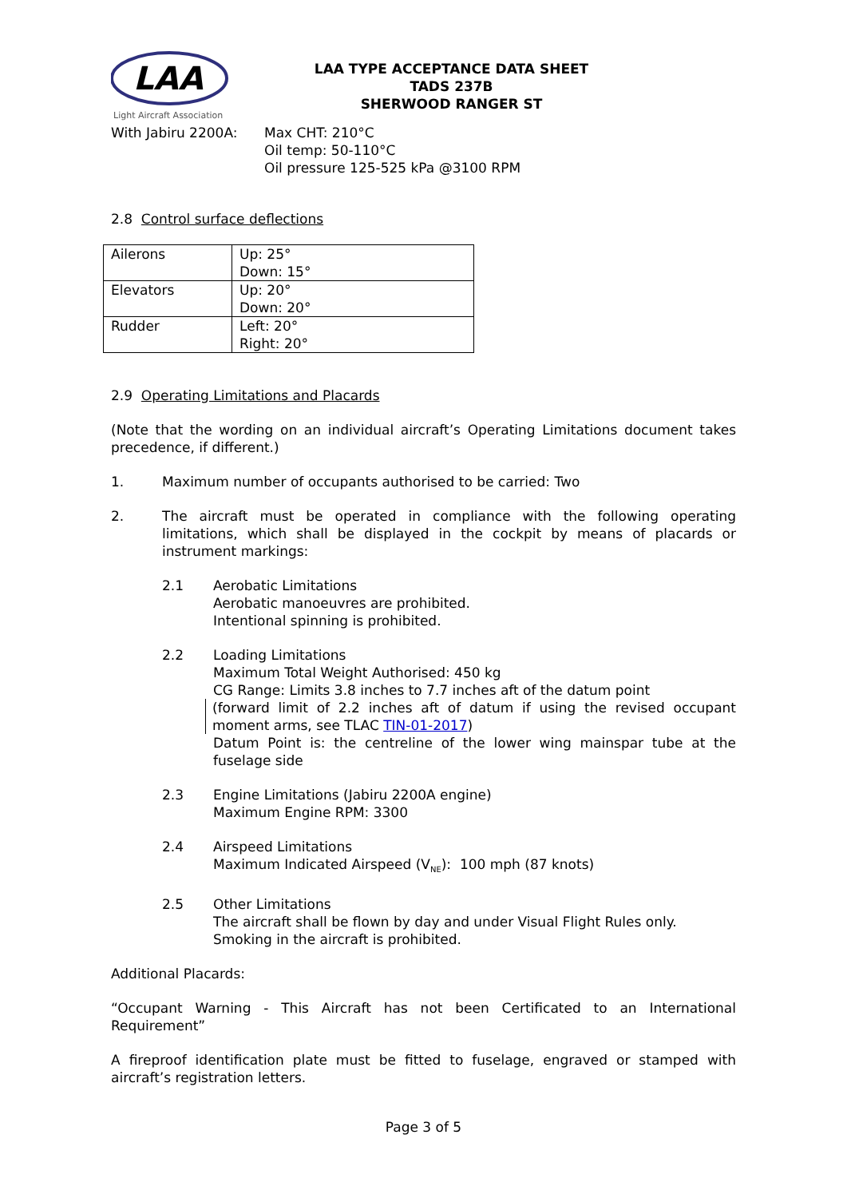LAA
Light Aircraft Association
LAA TYPE ACCEPTANCE DATA SHEET
TADS 237B
SHERWOOD RANGER ST
With Jabiru 2200A: Max CHT: 210°C
Oil temp: 50-110°C
Oil pressure 125-525 kPa @3100 RPM
2.8 Control surface deflections
| Ailerons | Up: 25° Down: 15° |
| Elevators | Up: 20° Down: 20° |
| Rudder | Left: 20° Right: 20° |
2.9 Operating Limitations and Placards
(Note that the wording on an individual aircraft’s Operating Limitations document takes precedence, if different.)
1. Maximum number of occupants authorised to be carried: Two
2. The aircraft must be operated in compliance with the following operating limitations, which shall be displayed in the cockpit by means of placards or instrument markings:
2.1 Aerobatic Limitations
Aerobatic manoeuvres are prohibited.
Intentional spinning is prohibited.
2.2 Loading Limitations
Maximum Total Weight Authorised: 450 kg
CG Range: Limits 3.8 inches to 7.7 inches aft of the datum point
(forward limit of 2.2 inches aft of datum if using the revised occupant moment arms, see TLAC TIN-01-2017)
Datum Point is: the centreline of the lower wing mainspar tube at the fuselage side
2.3 Engine Limitations (Jabiru 2200A engine)
Maximum Engine RPM: 3300
2.4 Airspeed Limitations
Maximum Indicated Airspeed (V<sub>NE</sub>): 100 mph (87 knots)
2.5 Other Limitations
The aircraft shall be flown by day and under Visual Flight Rules only.
Smoking in the aircraft is prohibited.
Additional Placards:
“Occupant Warning - This Aircraft has not been Certificated to an International Requirement”
A fireproof identification plate must be fitted to fuselage, engraved or stamped with aircraft’s registration letters.
Page 3 of 5